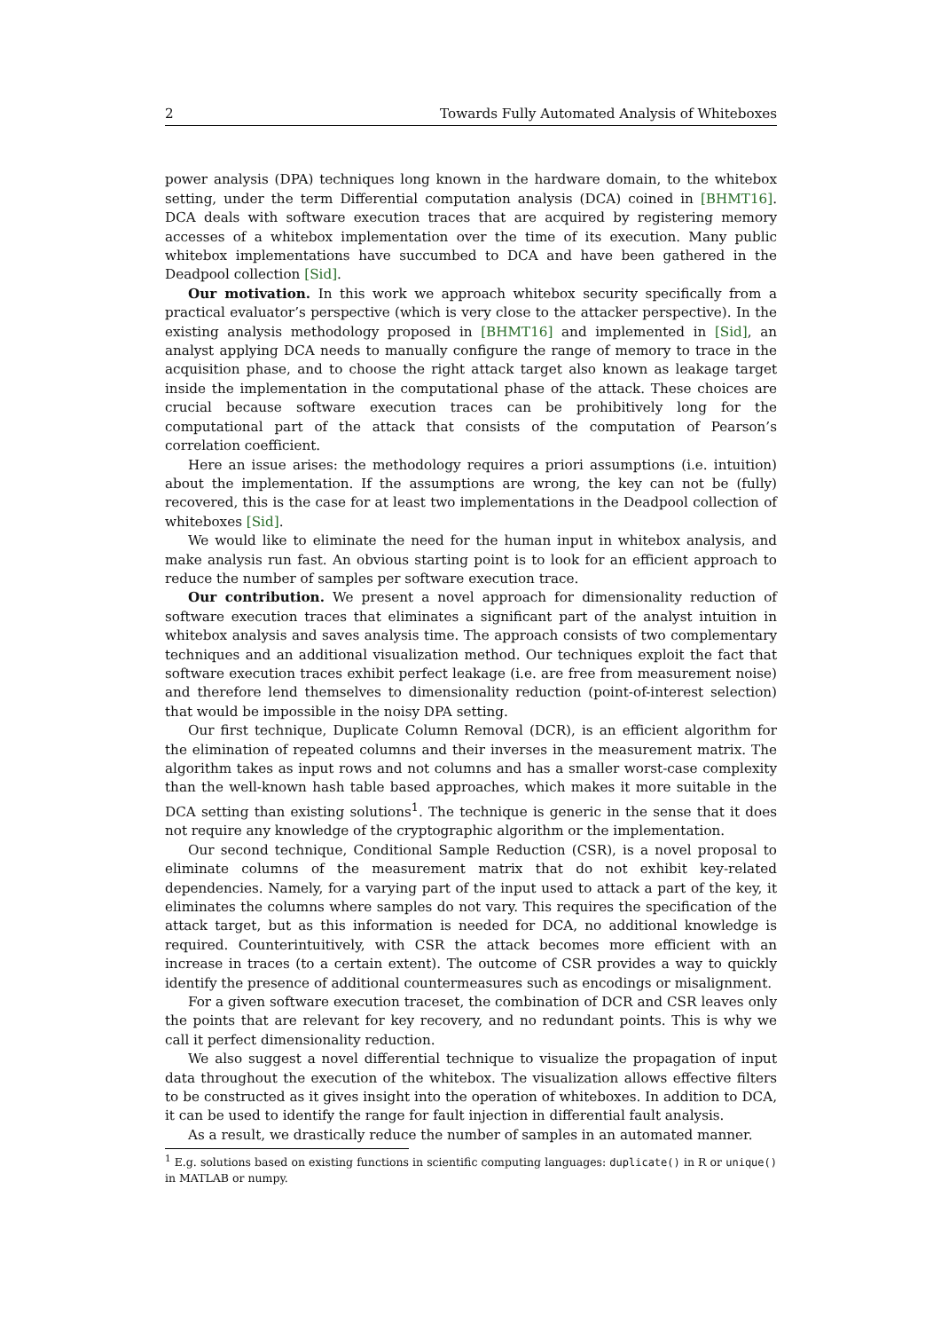2 Towards Fully Automated Analysis of Whiteboxes
power analysis (DPA) techniques long known in the hardware domain, to the whitebox setting, under the term Differential computation analysis (DCA) coined in [BHMT16]. DCA deals with software execution traces that are acquired by registering memory accesses of a whitebox implementation over the time of its execution. Many public whitebox implementations have succumbed to DCA and have been gathered in the Deadpool collection [Sid].
Our motivation. In this work we approach whitebox security specifically from a practical evaluator’s perspective (which is very close to the attacker perspective). In the existing analysis methodology proposed in [BHMT16] and implemented in [Sid], an analyst applying DCA needs to manually configure the range of memory to trace in the acquisition phase, and to choose the right attack target also known as leakage target inside the implementation in the computational phase of the attack. These choices are crucial because software execution traces can be prohibitively long for the computational part of the attack that consists of the computation of Pearson’s correlation coefficient.
Here an issue arises: the methodology requires a priori assumptions (i.e. intuition) about the implementation. If the assumptions are wrong, the key can not be (fully) recovered, this is the case for at least two implementations in the Deadpool collection of whiteboxes [Sid].
We would like to eliminate the need for the human input in whitebox analysis, and make analysis run fast. An obvious starting point is to look for an efficient approach to reduce the number of samples per software execution trace.
Our contribution. We present a novel approach for dimensionality reduction of software execution traces that eliminates a significant part of the analyst intuition in whitebox analysis and saves analysis time. The approach consists of two complementary techniques and an additional visualization method. Our techniques exploit the fact that software execution traces exhibit perfect leakage (i.e. are free from measurement noise) and therefore lend themselves to dimensionality reduction (point-of-interest selection) that would be impossible in the noisy DPA setting.
Our first technique, Duplicate Column Removal (DCR), is an efficient algorithm for the elimination of repeated columns and their inverses in the measurement matrix. The algorithm takes as input rows and not columns and has a smaller worst-case complexity than the well-known hash table based approaches, which makes it more suitable in the DCA setting than existing solutions<sup>1</sup>. The technique is generic in the sense that it does not require any knowledge of the cryptographic algorithm or the implementation.
Our second technique, Conditional Sample Reduction (CSR), is a novel proposal to eliminate columns of the measurement matrix that do not exhibit key-related dependencies. Namely, for a varying part of the input used to attack a part of the key, it eliminates the columns where samples do not vary. This requires the specification of the attack target, but as this information is needed for DCA, no additional knowledge is required. Counterintuitively, with CSR the attack becomes more efficient with an increase in traces (to a certain extent). The outcome of CSR provides a way to quickly identify the presence of additional countermeasures such as encodings or misalignment.
For a given software execution traceset, the combination of DCR and CSR leaves only the points that are relevant for key recovery, and no redundant points. This is why we call it perfect dimensionality reduction.
We also suggest a novel differential technique to visualize the propagation of input data throughout the execution of the whitebox. The visualization allows effective filters to be constructed as it gives insight into the operation of whiteboxes. In addition to DCA, it can be used to identify the range for fault injection in differential fault analysis.
As a result, we drastically reduce the number of samples in an automated manner.
<sup>1</sup> E.g. solutions based on existing functions in scientific computing languages: duplicate() in R or unique() in MATLAB or numpy.